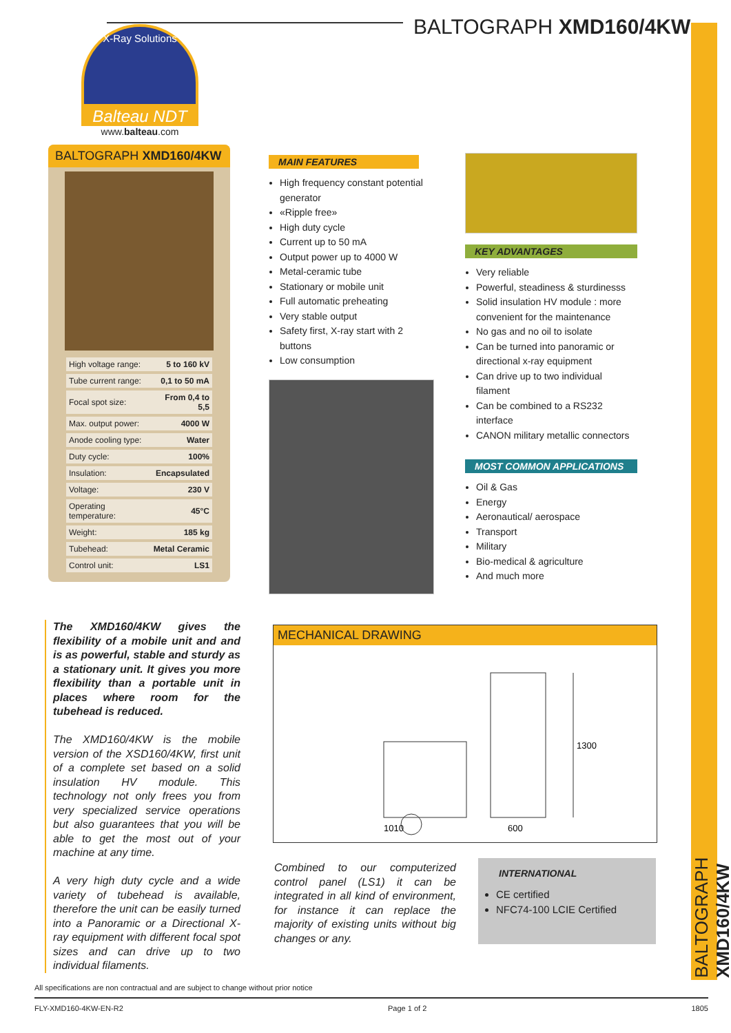BALTOGRAPH XMD160/4KW
X-Ray Solutions
Balteau NDT
www.balteau.com
BALTOGRAPH XMD160/4KW
| High voltage range: | 5 to 160 kV |
| Tube current range: | 0,1 to 50 mA |
| Focal spot size: | From 0,4 to 5,5 |
| Max. output power: | 4000 W |
| Anode cooling type: | Water |
| Duty cycle: | 100% |
| Insulation: | Encapsulated |
| Voltage: | 230 V |
| Operating temperature: | 45°C |
| Weight: | 185 kg |
| Tubehead: | Metal Ceramic |
| Control unit: | LS1 |
MAIN FEATURES
High frequency constant potential generator
«Ripple free»
High duty cycle
Current up to 50 mA
Output power up to 4000 W
Metal-ceramic tube
Stationary or mobile unit
Full automatic preheating
Very stable output
Safety first, X-ray start with 2 buttons
Low consumption
KEY ADVANTAGES
Very reliable
Powerful, steadiness & sturdinesss
Solid insulation HV module : more convenient for the maintenance
No gas and no oil to isolate
Can be turned into panoramic or directional x-ray equipment
Can drive up to two individual filament
Can be combined to a RS232 interface
CANON military metallic connectors
MOST COMMON APPLICATIONS
Oil & Gas
Energy
Aeronautical/ aerospace
Transport
Military
Bio-medical & agriculture
And much more
The XMD160/4KW gives the flexibility of a mobile unit and and is as powerful, stable and sturdy as a stationary unit. It gives you more flexibility than a portable unit in places where room for the tubehead is reduced.
The XMD160/4KW is the mobile version of the XSD160/4KW, first unit of a complete set based on a solid insulation HV module. This technology not only frees you from very specialized service operations but also guarantees that you will be able to get the most out of your machine at any time.
A very high duty cycle and a wide variety of tubehead is available, therefore the unit can be easily turned into a Panoramic or a Directional X-ray equipment with different focal spot sizes and can drive up to two individual filaments.
MECHANICAL DRAWING
1010
600
1300
Combined to our computerized control panel (LS1) it can be integrated in all kind of environment, for instance it can replace the majority of existing units without big changes or any.
INTERNATIONAL
CE certified
NFC74-100 LCIE Certified
BALTOGRAPH XMD160/4KW
All specifications are non contractual and are subject to change without prior notice
FLY-XMD160-4KW-EN-R2 Page 1 of 2 1805